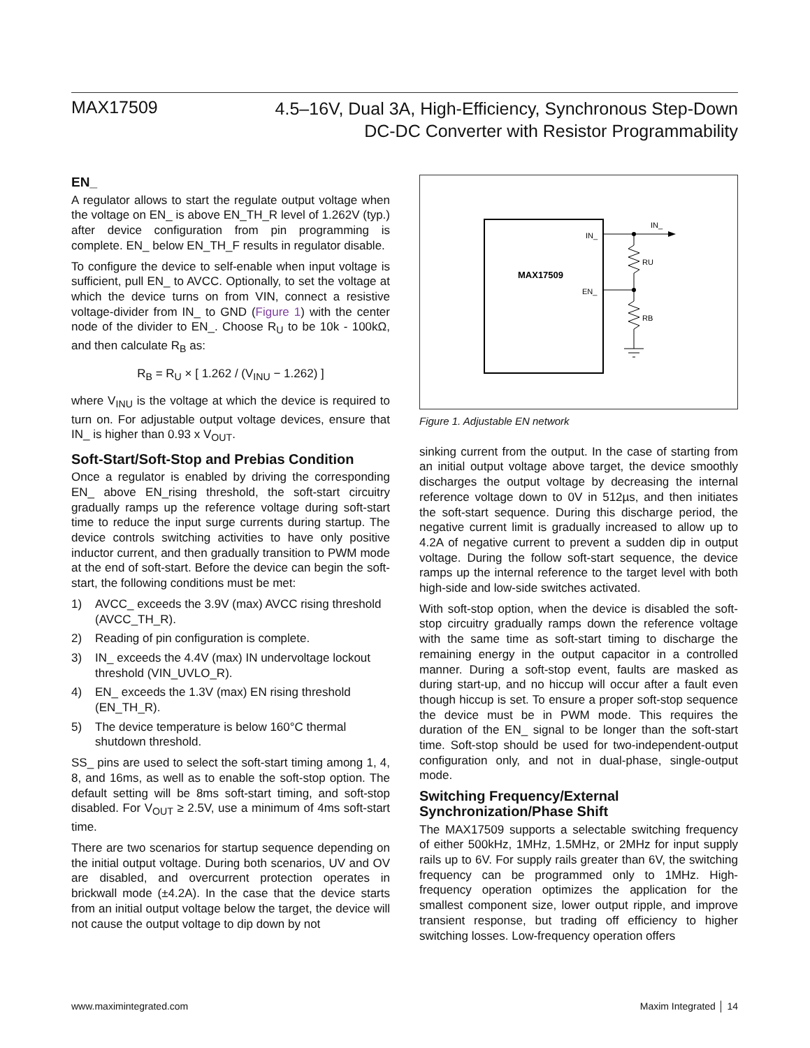MAX17509
4.5–16V, Dual 3A, High-Efficiency, Synchronous Step-Down
DC-DC Converter with Resistor Programmability
EN_
A regulator allows to start the regulate output voltage when the voltage on EN_ is above EN_TH_R level of 1.262V (typ.) after device configuration from pin programming is complete. EN_ below EN_TH_F results in regulator disable.
To configure the device to self-enable when input voltage is sufficient, pull EN_ to AVCC. Optionally, to set the voltage at which the device turns on from VIN, connect a resistive voltage-divider from IN_ to GND (Figure 1) with the center node of the divider to EN_. Choose R<sub>U</sub> to be 10k - 100kΩ, and then calculate R<sub>B</sub> as:
R<sub>B</sub> = R<sub>U</sub> × [ 1.262 / (V<sub>INU</sub> − 1.262) ]
where V<sub>INU</sub> is the voltage at which the device is required to turn on. For adjustable output voltage devices, ensure that IN_ is higher than 0.93 x V<sub>OUT</sub>.
Soft-Start/Soft-Stop and Prebias Condition
Once a regulator is enabled by driving the corresponding EN_ above EN_rising threshold, the soft-start circuitry gradually ramps up the reference voltage during soft-start time to reduce the input surge currents during startup. The device controls switching activities to have only positive inductor current, and then gradually transition to PWM mode at the end of soft-start. Before the device can begin the soft-start, the following conditions must be met:
1) AVCC_ exceeds the 3.9V (max) AVCC rising threshold (AVCC_TH_R).
2) Reading of pin configuration is complete.
3) IN_ exceeds the 4.4V (max) IN undervoltage lockout threshold (VIN_UVLO_R).
4) EN_ exceeds the 1.3V (max) EN rising threshold (EN_TH_R).
5) The device temperature is below 160°C thermal shutdown threshold.
SS_ pins are used to select the soft-start timing among 1, 4, 8, and 16ms, as well as to enable the soft-stop option. The default setting will be 8ms soft-start timing, and soft-stop disabled. For V<sub>OUT</sub> ≥ 2.5V, use a minimum of 4ms soft-start time.
There are two scenarios for startup sequence depending on the initial output voltage. During both scenarios, UV and OV are disabled, and overcurrent protection operates in brickwall mode (±4.2A). In the case that the device starts from an initial output voltage below the target, the device will not cause the output voltage to dip down by not
MAX17509
IN_
EN_
IN_
RU
RB
Figure 1. Adjustable EN network
sinking current from the output. In the case of starting from an initial output voltage above target, the device smoothly discharges the output voltage by decreasing the internal reference voltage down to 0V in 512µs, and then initiates the soft-start sequence. During this discharge period, the negative current limit is gradually increased to allow up to 4.2A of negative current to prevent a sudden dip in output voltage. During the follow soft-start sequence, the device ramps up the internal reference to the target level with both high-side and low-side switches activated.
With soft-stop option, when the device is disabled the soft-stop circuitry gradually ramps down the reference voltage with the same time as soft-start timing to discharge the remaining energy in the output capacitor in a controlled manner. During a soft-stop event, faults are masked as during start-up, and no hiccup will occur after a fault even though hiccup is set. To ensure a proper soft-stop sequence the device must be in PWM mode. This requires the duration of the EN_ signal to be longer than the soft-start time. Soft-stop should be used for two-independent-output configuration only, and not in dual-phase, single-output mode.
Switching Frequency/External Synchronization/Phase Shift
The MAX17509 supports a selectable switching frequency of either 500kHz, 1MHz, 1.5MHz, or 2MHz for input supply rails up to 6V. For supply rails greater than 6V, the switching frequency can be programmed only to 1MHz. High-frequency operation optimizes the application for the smallest component size, lower output ripple, and improve transient response, but trading off efficiency to higher switching losses. Low-frequency operation offers
www.maximintegrated.com Maxim Integrated │ 14